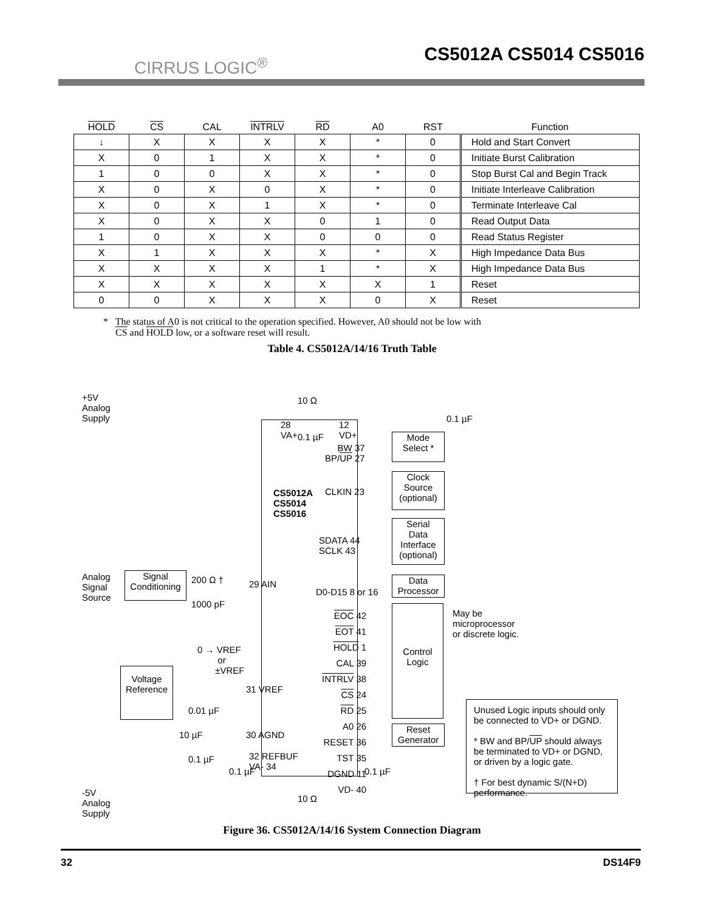CIRRUS LOGIC<sup>®</sup>
CS5012A CS5014 CS5016
| HOLD | CS | CAL | INTRLV | RD | A0 | RST | Function |
| --- | --- | --- | --- | --- | --- | --- | --- |
| ↓ | X | X | X | X | * | 0 | Hold and Start Convert |
| X | 0 | 1 | X | X | * | 0 | Initiate Burst Calibration |
| 1 | 0 | 0 | X | X | * | 0 | Stop Burst Cal and Begin Track |
| X | 0 | X | 0 | X | * | 0 | Initiate Interleave Calibration |
| X | 0 | X | 1 | X | * | 0 | Terminate Interleave Cal |
| X | 0 | X | X | 0 | 1 | 0 | Read Output Data |
| 1 | 0 | X | X | 0 | 0 | 0 | Read Status Register |
| X | 1 | X | X | X | * | X | High Impedance Data Bus |
| X | X | X | X | 1 | * | X | High Impedance Data Bus |
| X | X | X | X | X | X | 1 | Reset |
| 0 | 0 | X | X | X | 0 | X | Reset |
* The status of A0 is not critical to the operation specified. However, A0 should not be low with
CS and HOLD low, or a software reset will result.
Table 4. CS5012A/14/16 Truth Table
+5V
Analog
Supply
0.1 µF
10 Ω
28
VA+
12
VD+
BW 37
BP/UP 27
Mode
Select *
0.1 µF
CS5012A
CS5014
CS5016
CLKIN 23
Clock
Source
(optional)
SDATA 44
SCLK 43
Serial
Data
Interface
(optional)
Analog
Signal
Source
Signal
Conditioning
200 Ω †
1000 pF
29 AIN
D0-D15 8 or 16
Data
Processor
May be
microprocessor
or discrete logic.
0 → VREF
or
±VREF
EOC 42
EOT 41
HOLD 1
CAL 39
INTRLV 38
CS 24
RD 25
A0 26
RESET 36
TST 35
DGND 11
VD- 40
Control
Logic
Reset
Generator
Voltage
Reference
31 VREF
0.01 µF
10 µF 30 AGND
0.1 µF
0.1 µF
32 REFBUF
VA- 34
0.1 µF
10 Ω
-5V
Analog
Supply
Unused Logic inputs should only be connected to VD+ or DGND.
* BW and BP/UP should always be terminated to VD+ or DGND, or driven by a logic gate.
† For best dynamic S/(N+D) performance.
Figure 36. CS5012A/14/16 System Connection Diagram
32 DS14F9